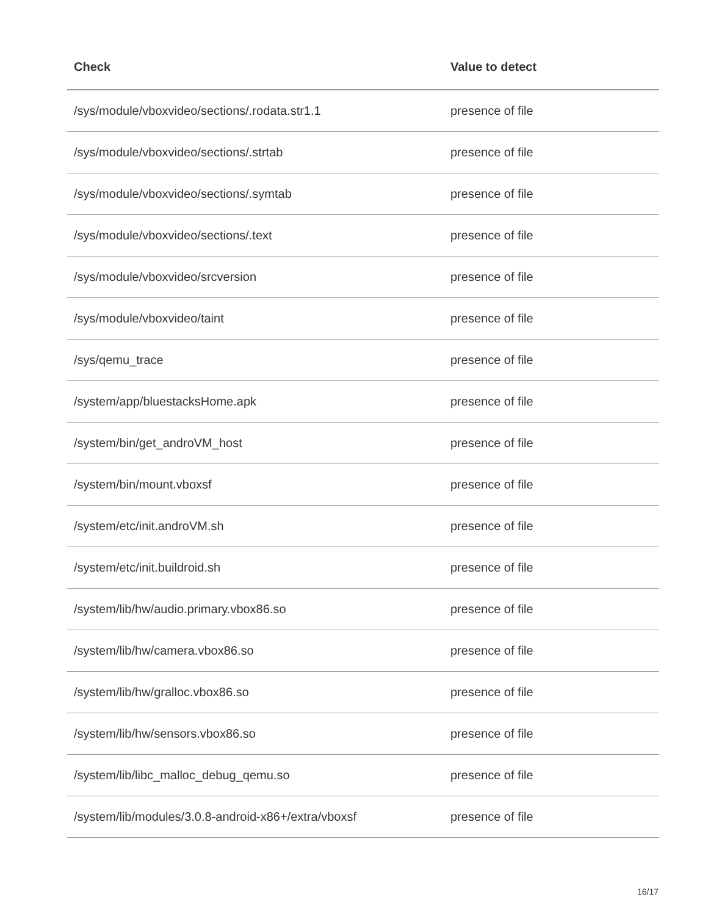| Check | Value to detect |
| --- | --- |
| /sys/module/vboxvideo/sections/.rodata.str1.1 | presence of file |
| /sys/module/vboxvideo/sections/.strtab | presence of file |
| /sys/module/vboxvideo/sections/.symtab | presence of file |
| /sys/module/vboxvideo/sections/.text | presence of file |
| /sys/module/vboxvideo/srcversion | presence of file |
| /sys/module/vboxvideo/taint | presence of file |
| /sys/qemu_trace | presence of file |
| /system/app/bluestacksHome.apk | presence of file |
| /system/bin/get_androVM_host | presence of file |
| /system/bin/mount.vboxsf | presence of file |
| /system/etc/init.androVM.sh | presence of file |
| /system/etc/init.buildroid.sh | presence of file |
| /system/lib/hw/audio.primary.vbox86.so | presence of file |
| /system/lib/hw/camera.vbox86.so | presence of file |
| /system/lib/hw/gralloc.vbox86.so | presence of file |
| /system/lib/hw/sensors.vbox86.so | presence of file |
| /system/lib/libc_malloc_debug_qemu.so | presence of file |
| /system/lib/modules/3.0.8-android-x86+/extra/vboxsf | presence of file |
16/17